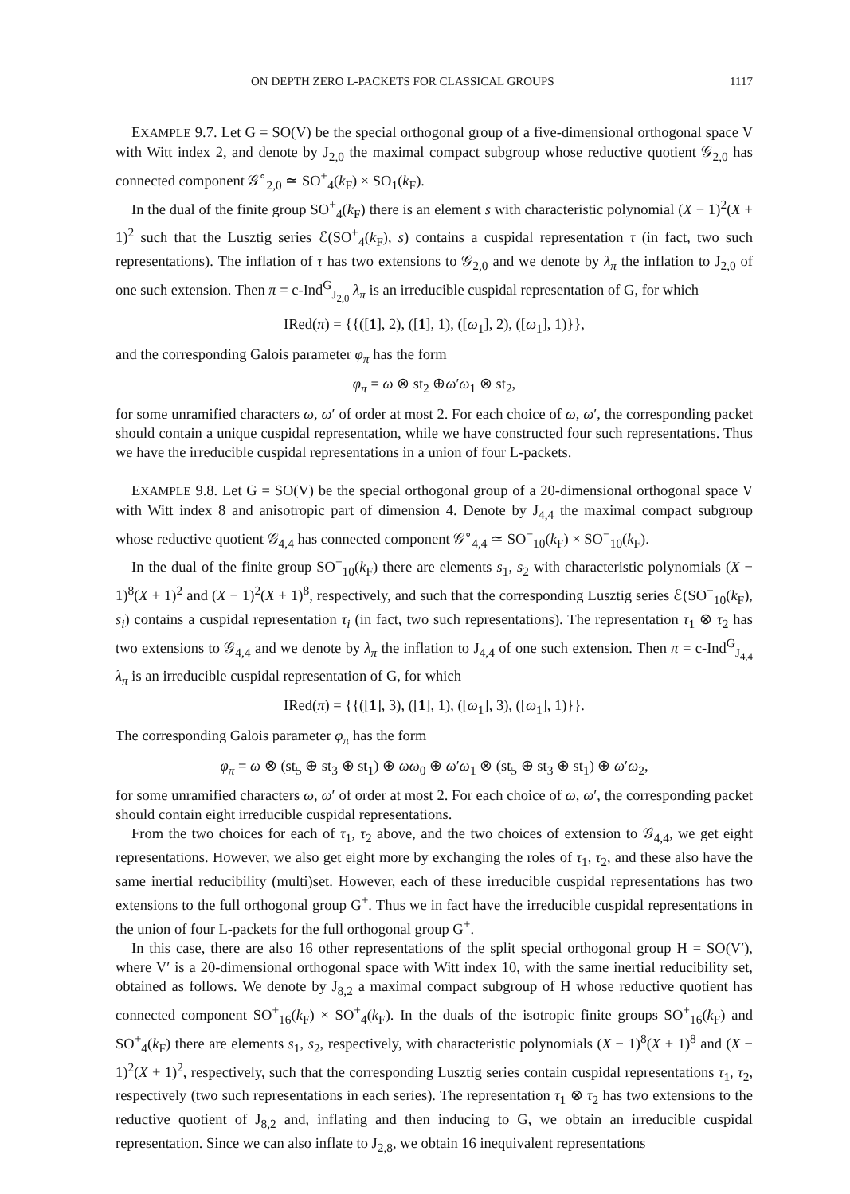ON DEPTH ZERO L-PACKETS FOR CLASSICAL GROUPS 1117
EXAMPLE 9.7. Let G = SO(V) be the special orthogonal group of a five-dimensional orthogonal space V with Witt index 2, and denote by J<sub>2,0</sub> the maximal compact subgroup whose reductive quotient 𝒢<sub>2,0</sub> has connected component 𝒢<sup>∘</sup><sub>2,0</sub> ≃ SO<sup>+</sup><sub>4</sub>(k<sub>F</sub>) × SO<sub>1</sub>(k<sub>F</sub>).
In the dual of the finite group SO<sup>+</sup><sub>4</sub>(k<sub>F</sub>) there is an element s with characteristic polynomial (X − 1)<sup>2</sup>(X + 1)<sup>2</sup> such that the Lusztig series ℰ(SO<sup>+</sup><sub>4</sub>(k<sub>F</sub>), s) contains a cuspidal representation τ (in fact, two such representations). The inflation of τ has two extensions to 𝒢<sub>2,0</sub> and we denote by λ<sub>π</sub> the inflation to J<sub>2,0</sub> of one such extension. Then π = c-Ind<sup>G</sup><sub>J<sub>2,0</sub></sub> λ<sub>π</sub> is an irreducible cuspidal representation of G, for which
IRed(π) = {{([1], 2), ([1], 1), ([ω<sub>1</sub>], 2), ([ω<sub>1</sub>], 1)}},
and the corresponding Galois parameter φ<sub>π</sub> has the form
φ<sub>π</sub> = ω ⊗ st<sub>2</sub> ⊕ω′ω<sub>1</sub> ⊗ st<sub>2</sub>,
for some unramified characters ω, ω′ of order at most 2. For each choice of ω, ω′, the corresponding packet should contain a unique cuspidal representation, while we have constructed four such representations. Thus we have the irreducible cuspidal representations in a union of four L-packets.
EXAMPLE 9.8. Let G = SO(V) be the special orthogonal group of a 20-dimensional orthogonal space V with Witt index 8 and anisotropic part of dimension 4. Denote by J<sub>4,4</sub> the maximal compact subgroup whose reductive quotient 𝒢<sub>4,4</sub> has connected component 𝒢<sup>∘</sup><sub>4,4</sub> ≃ SO<sup>−</sup><sub>10</sub>(k<sub>F</sub>) × SO<sup>−</sup><sub>10</sub>(k<sub>F</sub>).
In the dual of the finite group SO<sup>−</sup><sub>10</sub>(k<sub>F</sub>) there are elements s<sub>1</sub>, s<sub>2</sub> with characteristic polynomials (X − 1)<sup>8</sup>(X + 1)<sup>2</sup> and (X − 1)<sup>2</sup>(X + 1)<sup>8</sup>, respectively, and such that the corresponding Lusztig series ℰ(SO<sup>−</sup><sub>10</sub>(k<sub>F</sub>), s<sub>i</sub>) contains a cuspidal representation τ<sub>i</sub> (in fact, two such representations). The representation τ<sub>1</sub> ⊗ τ<sub>2</sub> has two extensions to 𝒢<sub>4,4</sub> and we denote by λ<sub>π</sub> the inflation to J<sub>4,4</sub> of one such extension. Then π = c-Ind<sup>G</sup><sub>J<sub>4,4</sub></sub> λ<sub>π</sub> is an irreducible cuspidal representation of G, for which
IRed(π) = {{([1], 3), ([1], 1), ([ω<sub>1</sub>], 3), ([ω<sub>1</sub>], 1)}}.
The corresponding Galois parameter φ<sub>π</sub> has the form
φ<sub>π</sub> = ω ⊗ (st<sub>5</sub> ⊕ st<sub>3</sub> ⊕ st<sub>1</sub>) ⊕ ωω<sub>0</sub> ⊕ ω′ω<sub>1</sub> ⊗ (st<sub>5</sub> ⊕ st<sub>3</sub> ⊕ st<sub>1</sub>) ⊕ ω′ω<sub>2</sub>,
for some unramified characters ω, ω′ of order at most 2. For each choice of ω, ω′, the corresponding packet should contain eight irreducible cuspidal representations.
From the two choices for each of τ<sub>1</sub>, τ<sub>2</sub> above, and the two choices of extension to 𝒢<sub>4,4</sub>, we get eight representations. However, we also get eight more by exchanging the roles of τ<sub>1</sub>, τ<sub>2</sub>, and these also have the same inertial reducibility (multi)set. However, each of these irreducible cuspidal representations has two extensions to the full orthogonal group G<sup>+</sup>. Thus we in fact have the irreducible cuspidal representations in the union of four L-packets for the full orthogonal group G<sup>+</sup>.
In this case, there are also 16 other representations of the split special orthogonal group H = SO(V′), where V′ is a 20-dimensional orthogonal space with Witt index 10, with the same inertial reducibility set, obtained as follows. We denote by J<sub>8,2</sub> a maximal compact subgroup of H whose reductive quotient has connected component SO<sup>+</sup><sub>16</sub>(k<sub>F</sub>) × SO<sup>+</sup><sub>4</sub>(k<sub>F</sub>). In the duals of the isotropic finite groups SO<sup>+</sup><sub>16</sub>(k<sub>F</sub>) and SO<sup>+</sup><sub>4</sub>(k<sub>F</sub>) there are elements s<sub>1</sub>, s<sub>2</sub>, respectively, with characteristic polynomials (X − 1)<sup>8</sup>(X + 1)<sup>8</sup> and (X − 1)<sup>2</sup>(X + 1)<sup>2</sup>, respectively, such that the corresponding Lusztig series contain cuspidal representations τ<sub>1</sub>, τ<sub>2</sub>, respectively (two such representations in each series). The representation τ<sub>1</sub> ⊗ τ<sub>2</sub> has two extensions to the reductive quotient of J<sub>8,2</sub> and, inflating and then inducing to G, we obtain an irreducible cuspidal representation. Since we can also inflate to J<sub>2,8</sub>, we obtain 16 inequivalent representations